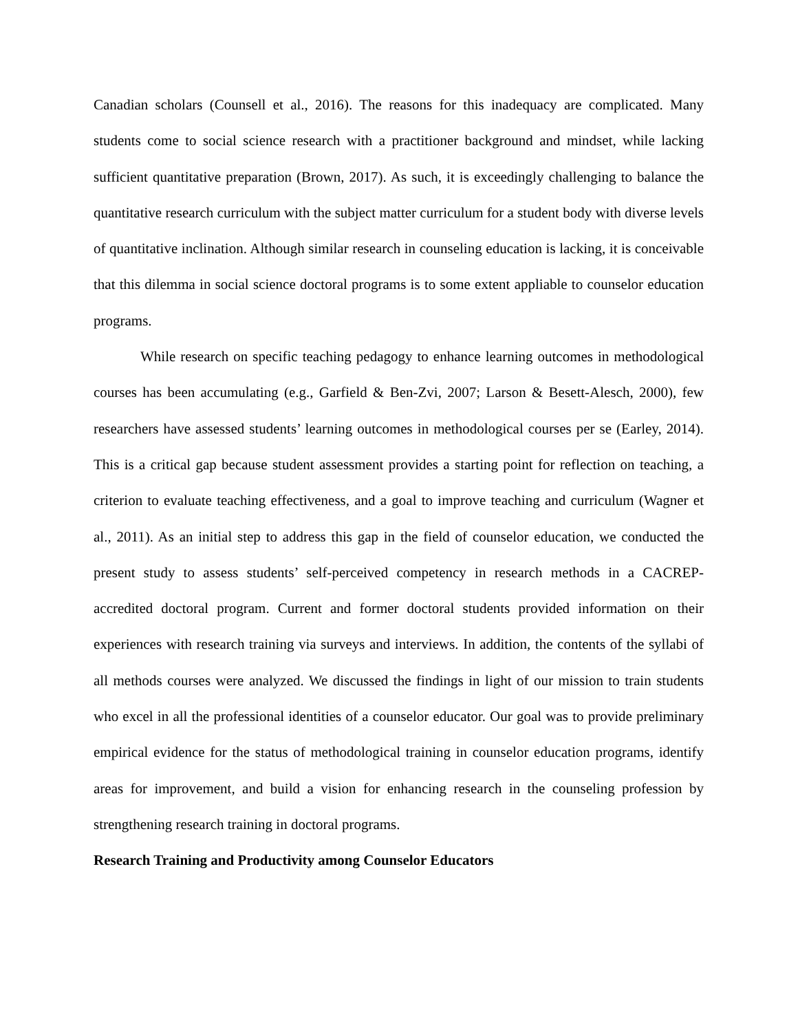Canadian scholars (Counsell et al., 2016). The reasons for this inadequacy are complicated. Many students come to social science research with a practitioner background and mindset, while lacking sufficient quantitative preparation (Brown, 2017). As such, it is exceedingly challenging to balance the quantitative research curriculum with the subject matter curriculum for a student body with diverse levels of quantitative inclination. Although similar research in counseling education is lacking, it is conceivable that this dilemma in social science doctoral programs is to some extent appliable to counselor education programs.
While research on specific teaching pedagogy to enhance learning outcomes in methodological courses has been accumulating (e.g., Garfield & Ben-Zvi, 2007; Larson & Besett-Alesch, 2000), few researchers have assessed students’ learning outcomes in methodological courses per se (Earley, 2014). This is a critical gap because student assessment provides a starting point for reflection on teaching, a criterion to evaluate teaching effectiveness, and a goal to improve teaching and curriculum (Wagner et al., 2011). As an initial step to address this gap in the field of counselor education, we conducted the present study to assess students’ self-perceived competency in research methods in a CACREP-accredited doctoral program. Current and former doctoral students provided information on their experiences with research training via surveys and interviews. In addition, the contents of the syllabi of all methods courses were analyzed. We discussed the findings in light of our mission to train students who excel in all the professional identities of a counselor educator. Our goal was to provide preliminary empirical evidence for the status of methodological training in counselor education programs, identify areas for improvement, and build a vision for enhancing research in the counseling profession by strengthening research training in doctoral programs.
Research Training and Productivity among Counselor Educators